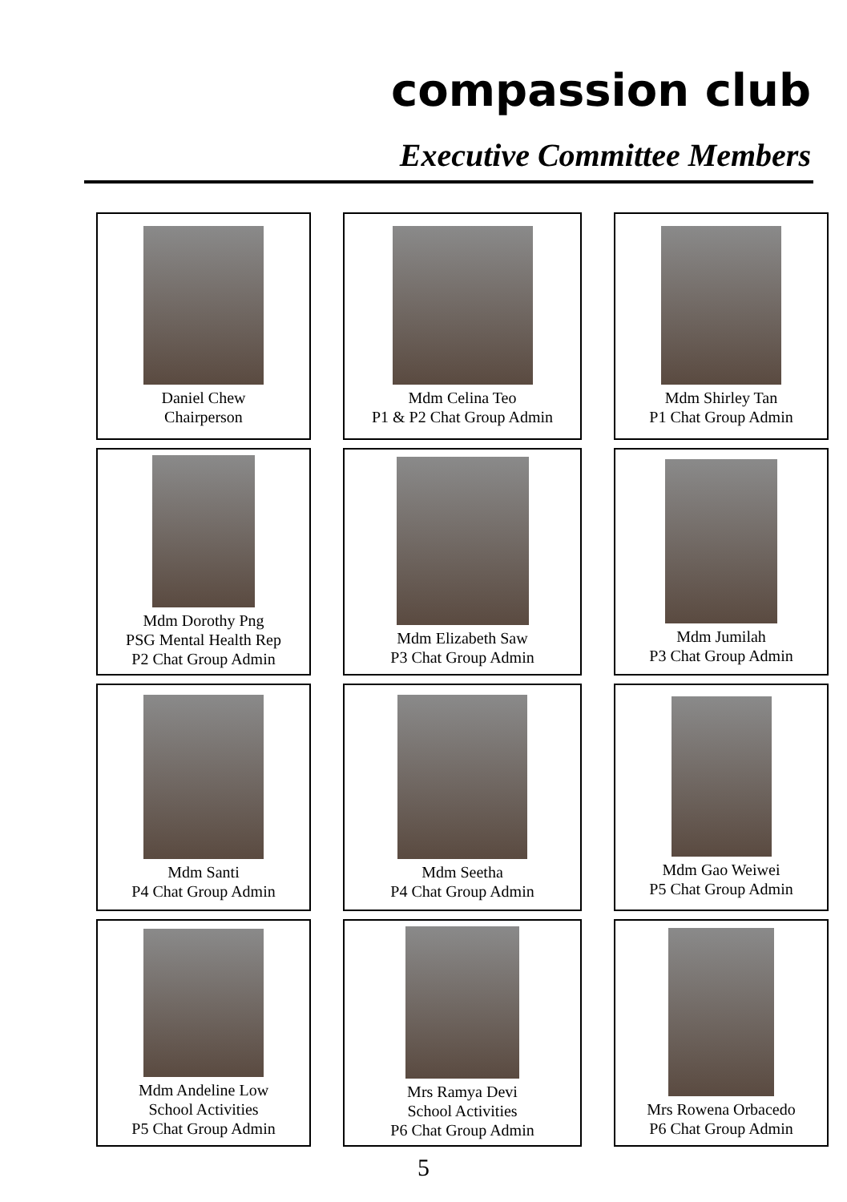compassion club
Executive Committee Members
Daniel Chew
Chairperson
Mdm Celina Teo
P1 & P2 Chat Group Admin
Mdm Shirley Tan
P1 Chat Group Admin
Mdm Dorothy Png
PSG Mental Health Rep
P2 Chat Group Admin
Mdm Elizabeth Saw
P3 Chat Group Admin
Mdm Jumilah
P3 Chat Group Admin
Mdm Santi
P4 Chat Group Admin
Mdm Seetha
P4 Chat Group Admin
Mdm Gao Weiwei
P5 Chat Group Admin
Mdm Andeline Low
School Activities
P5 Chat Group Admin
Mrs Ramya Devi
School Activities
P6 Chat Group Admin
Mrs Rowena Orbacedo
P6 Chat Group Admin
5